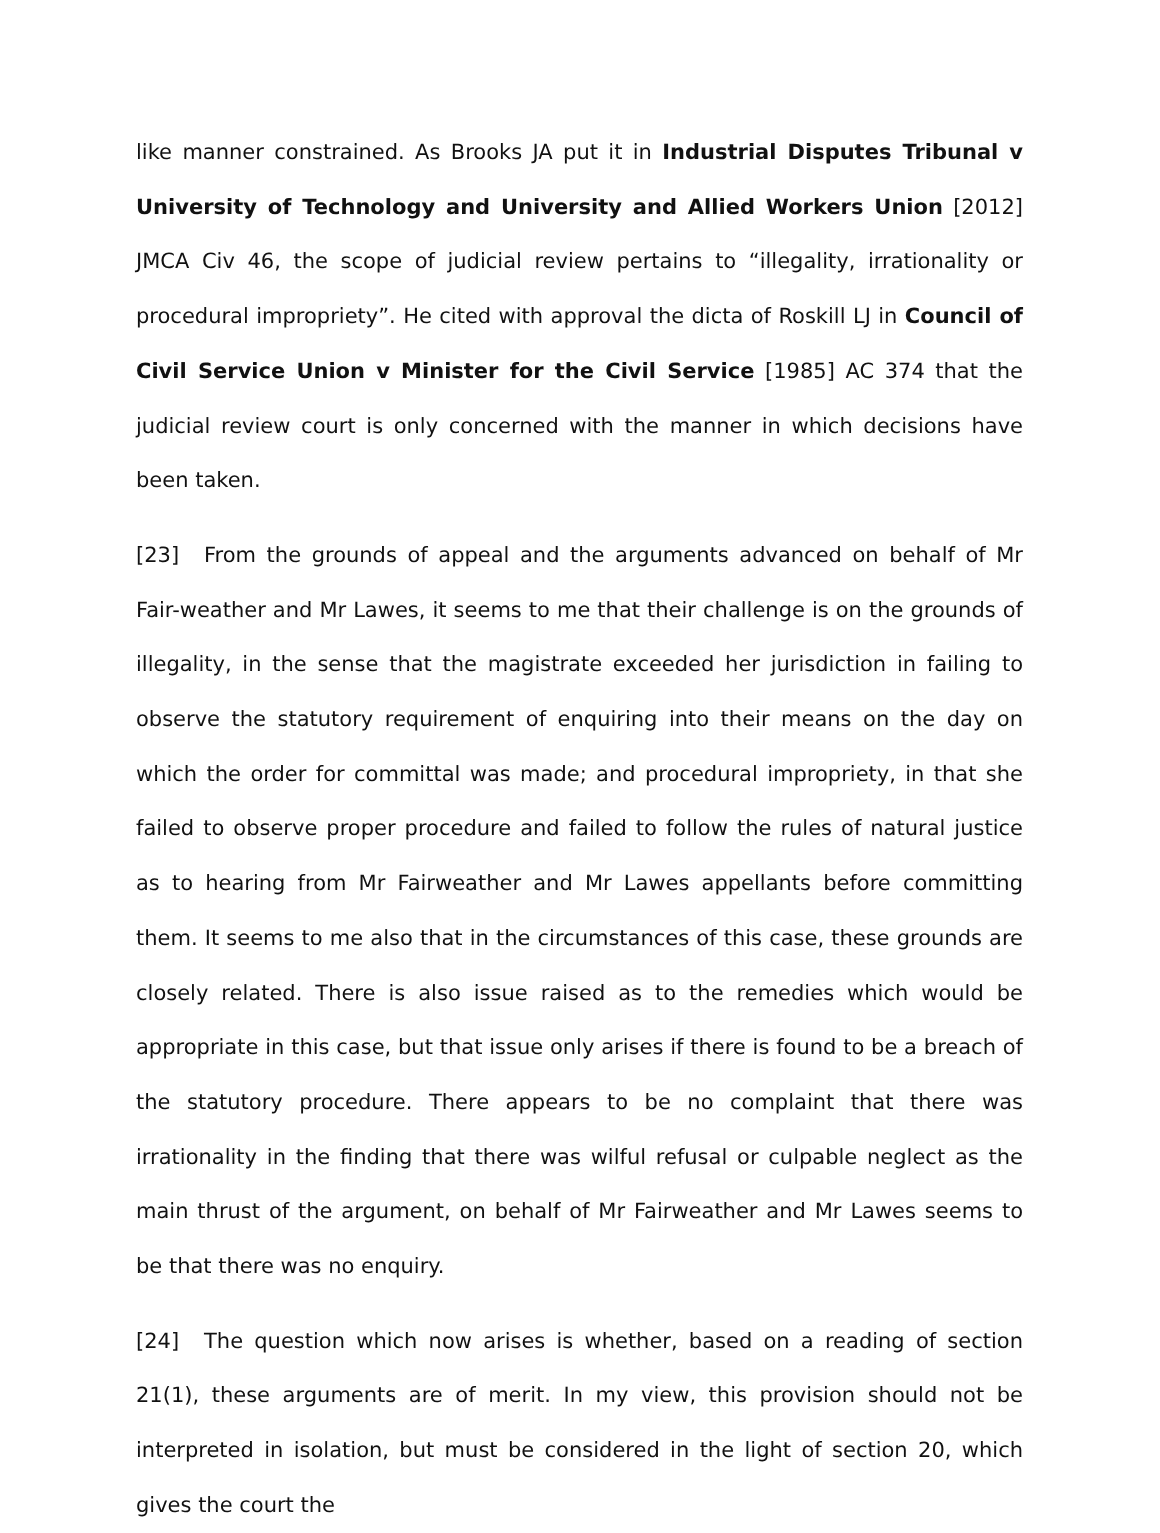like manner constrained. As Brooks JA put it in Industrial Disputes Tribunal v University of Technology and University and Allied Workers Union [2012] JMCA Civ 46, the scope of judicial review pertains to “illegality, irrationality or procedural impropriety”. He cited with approval the dicta of Roskill LJ in Council of Civil Service Union v Minister for the Civil Service [1985] AC 374 that the judicial review court is only concerned with the manner in which decisions have been taken.
[23] From the grounds of appeal and the arguments advanced on behalf of Mr Fair-weather and Mr Lawes, it seems to me that their challenge is on the grounds of illegality, in the sense that the magistrate exceeded her jurisdiction in failing to observe the statutory requirement of enquiring into their means on the day on which the order for committal was made; and procedural impropriety, in that she failed to observe proper procedure and failed to follow the rules of natural justice as to hearing from Mr Fairweather and Mr Lawes appellants before committing them. It seems to me also that in the circumstances of this case, these grounds are closely related. There is also issue raised as to the remedies which would be appropriate in this case, but that issue only arises if there is found to be a breach of the statutory procedure. There appears to be no complaint that there was irrationality in the finding that there was wilful refusal or culpable neglect as the main thrust of the argument, on behalf of Mr Fairweather and Mr Lawes seems to be that there was no enquiry.
[24] The question which now arises is whether, based on a reading of section 21(1), these arguments are of merit. In my view, this provision should not be interpreted in isolation, but must be considered in the light of section 20, which gives the court the